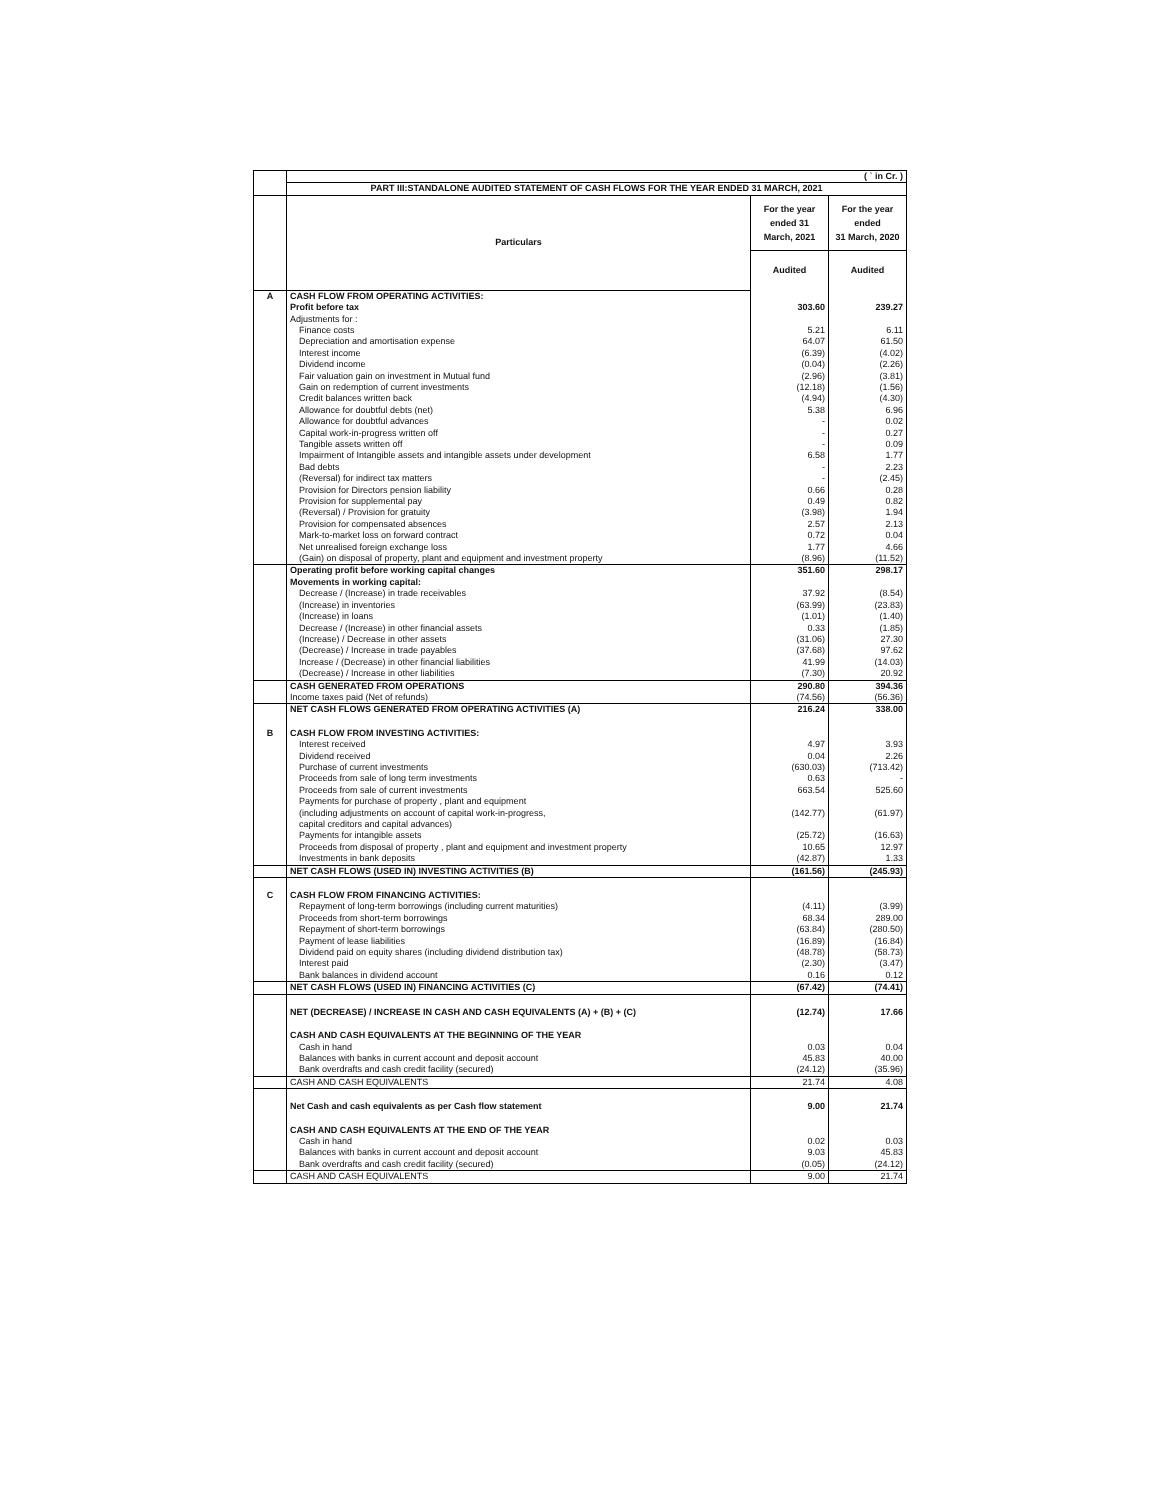| | ( ` in Cr. ) | | |
| | PART III:STANDALONE AUDITED STATEMENT OF CASH FLOWS FOR THE YEAR ENDED 31 MARCH, 2021 | | |
| | Particulars | For the year ended 31 March, 2021 | For the year ended 31 March, 2020 |
| | | Audited | Audited |
| A | CASH FLOW FROM OPERATING ACTIVITIES: | | |
| | Profit before tax | 303.60 | 239.27 |
| | Adjustments for : | | |
| | Finance costs | 5.21 | 6.11 |
| | Depreciation and amortisation expense | 64.07 | 61.50 |
| | Interest income | (6.39) | (4.02) |
| | Dividend income | (0.04) | (2.26) |
| | Fair valuation gain on investment in Mutual fund | (2.96) | (3.81) |
| | Gain on redemption of current investments | (12.18) | (1.56) |
| | Credit balances written back | (4.94) | (4.30) |
| | Allowance for doubtful debts (net) | 5.38 | 6.96 |
| | Allowance for doubtful advances | - | 0.02 |
| | Capital work-in-progress written off | - | 0.27 |
| | Tangible assets written off | - | 0.09 |
| | Impairment of Intangible assets and intangible assets under development | 6.58 | 1.77 |
| | Bad debts | - | 2.23 |
| | (Reversal) for indirect tax matters | - | (2.45) |
| | Provision for Directors pension liability | 0.66 | 0.28 |
| | Provision for supplemental pay | 0.49 | 0.82 |
| | (Reversal) / Provision for gratuity | (3.98) | 1.94 |
| | Provision for compensated absences | 2.57 | 2.13 |
| | Mark-to-market loss on forward contract | 0.72 | 0.04 |
| | Net unrealised foreign exchange loss | 1.77 | 4.66 |
| | (Gain) on disposal of property, plant and equipment and investment property | (8.96) | (11.52) |
| | Operating profit before working capital changes | 351.60 | 298.17 |
| | Movements in working capital: | | |
| | Decrease / (Increase) in trade receivables | 37.92 | (8.54) |
| | (Increase) in inventories | (63.99) | (23.83) |
| | (Increase) in loans | (1.01) | (1.40) |
| | Decrease / (Increase) in other financial assets | 0.33 | (1.85) |
| | (Increase) / Decrease in other assets | (31.06) | 27.30 |
| | (Decrease) / Increase in trade payables | (37.68) | 97.62 |
| | Increase / (Decrease) in other financial liabilities | 41.99 | (14.03) |
| | (Decrease) / Increase in other liabilities | (7.30) | 20.92 |
| | CASH GENERATED FROM OPERATIONS | 290.80 | 394.36 |
| | Income taxes paid (Net of refunds) | (74.56) | (56.36) |
| | NET CASH FLOWS GENERATED FROM OPERATING ACTIVITIES (A) | 216.24 | 338.00 |
| B | CASH FLOW FROM INVESTING ACTIVITIES: | | |
| | Interest received | 4.97 | 3.93 |
| | Dividend received | 0.04 | 2.26 |
| | Purchase of current investments | (630.03) | (713.42) |
| | Proceeds from sale of long term investments | 0.63 | - |
| | Proceeds from sale of current investments | 663.54 | 525.60 |
| | Payments for purchase of property , plant and equipment (including adjustments on account of capital work-in-progress, capital creditors and capital advances) | (142.77) | (61.97) |
| | Payments for intangible assets | (25.72) | (16.63) |
| | Proceeds from disposal of property , plant and equipment and investment property | 10.65 | 12.97 |
| | Investments in bank deposits | (42.87) | 1.33 |
| | NET CASH FLOWS (USED IN) INVESTING ACTIVITIES (B) | (161.56) | (245.93) |
| C | CASH FLOW FROM FINANCING ACTIVITIES: | | |
| | Repayment of long-term borrowings (including current maturities) | (4.11) | (3.99) |
| | Proceeds from short-term borrowings | 68.34 | 289.00 |
| | Repayment of short-term borrowings | (63.84) | (280.50) |
| | Payment of lease liabilities | (16.89) | (16.84) |
| | Dividend paid on equity shares (including dividend distribution tax) | (48.78) | (58.73) |
| | Interest paid | (2.30) | (3.47) |
| | Bank balances in dividend account | 0.16 | 0.12 |
| | NET CASH FLOWS (USED IN) FINANCING ACTIVITIES (C) | (67.42) | (74.41) |
| | NET (DECREASE) / INCREASE IN CASH AND CASH EQUIVALENTS (A) + (B) + (C) | (12.74) | 17.66 |
| | CASH AND CASH EQUIVALENTS AT THE BEGINNING OF THE YEAR | | |
| | Cash in hand | 0.03 | 0.04 |
| | Balances with banks in current account and deposit account | 45.83 | 40.00 |
| | Bank overdrafts and cash credit facility (secured) | (24.12) | (35.96) |
| | CASH AND CASH EQUIVALENTS | 21.74 | 4.08 |
| | Net Cash and cash equivalents as per Cash flow statement | 9.00 | 21.74 |
| | CASH AND CASH EQUIVALENTS AT THE END OF THE YEAR | | |
| | Cash in hand | 0.02 | 0.03 |
| | Balances with banks in current account and deposit account | 9.03 | 45.83 |
| | Bank overdrafts and cash credit facility (secured) | (0.05) | (24.12) |
| | CASH AND CASH EQUIVALENTS | 9.00 | 21.74 |